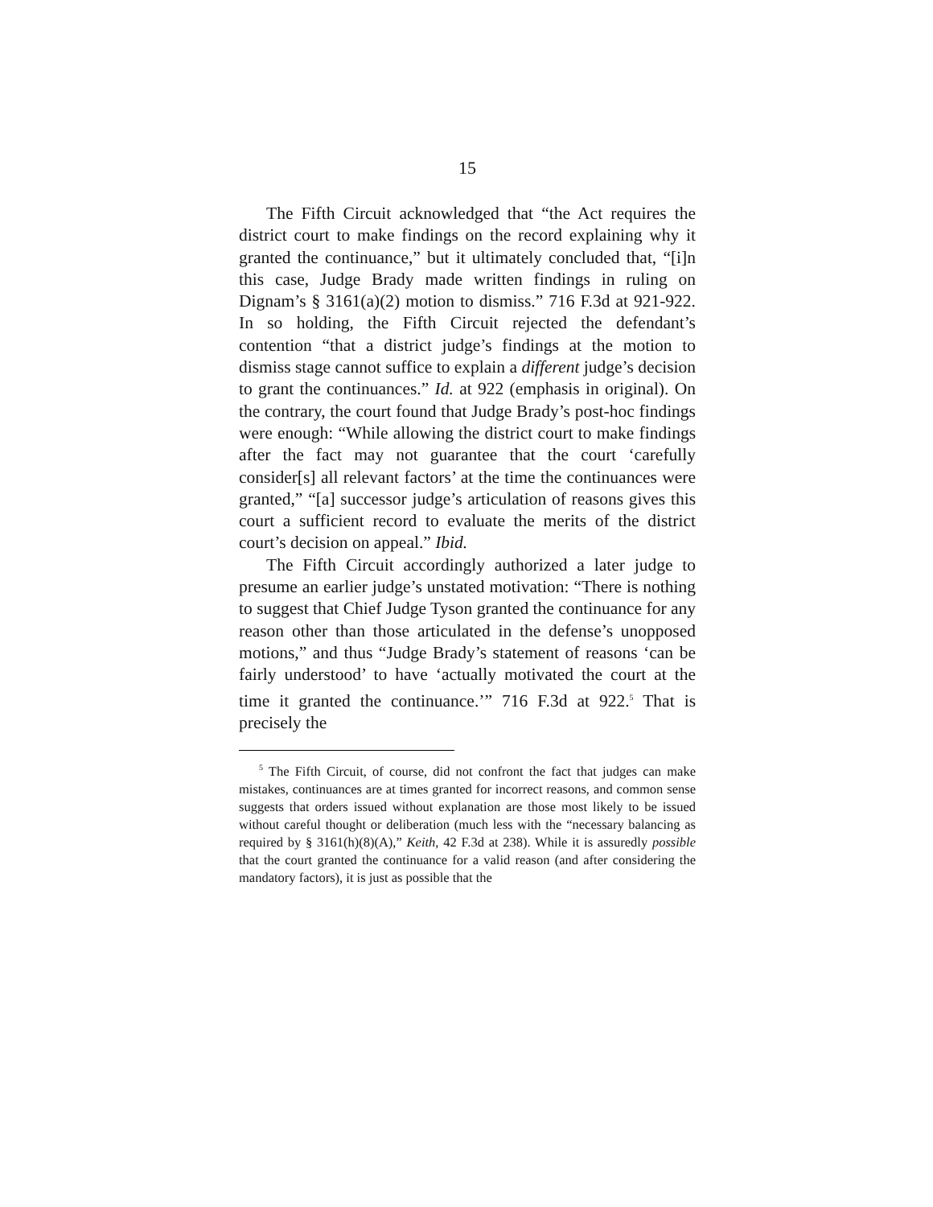15
The Fifth Circuit acknowledged that “the Act requires the district court to make findings on the record explaining why it granted the continuance,” but it ultimately concluded that, “[i]n this case, Judge Brady made written findings in ruling on Dignam’s § 3161(a)(2) motion to dismiss.” 716 F.3d at 921-922. In so holding, the Fifth Circuit rejected the defendant’s contention “that a district judge’s findings at the motion to dismiss stage cannot suffice to explain a different judge’s decision to grant the continuances.” Id. at 922 (emphasis in original). On the contrary, the court found that Judge Brady’s post-hoc findings were enough: “While allowing the district court to make findings after the fact may not guarantee that the court ‘carefully consider[s] all relevant factors’ at the time the continuances were granted,” “[a] successor judge’s articulation of reasons gives this court a sufficient record to evaluate the merits of the district court’s decision on appeal.” Ibid.
The Fifth Circuit accordingly authorized a later judge to presume an earlier judge’s unstated motivation: “There is nothing to suggest that Chief Judge Tyson granted the continuance for any reason other than those articulated in the defense’s unopposed motions,” and thus “Judge Brady’s statement of reasons ‘can be fairly understood’ to have ‘actually motivated the court at the time it granted the continuance.’” 716 F.3d at 922.<sup>5</sup> That is precisely the
<sup>5</sup> The Fifth Circuit, of course, did not confront the fact that judges can make mistakes, continuances are at times granted for incorrect reasons, and common sense suggests that orders issued without explanation are those most likely to be issued without careful thought or deliberation (much less with the “necessary balancing as required by § 3161(h)(8)(A),” Keith, 42 F.3d at 238). While it is assuredly possible that the court granted the continuance for a valid reason (and after considering the mandatory factors), it is just as possible that the